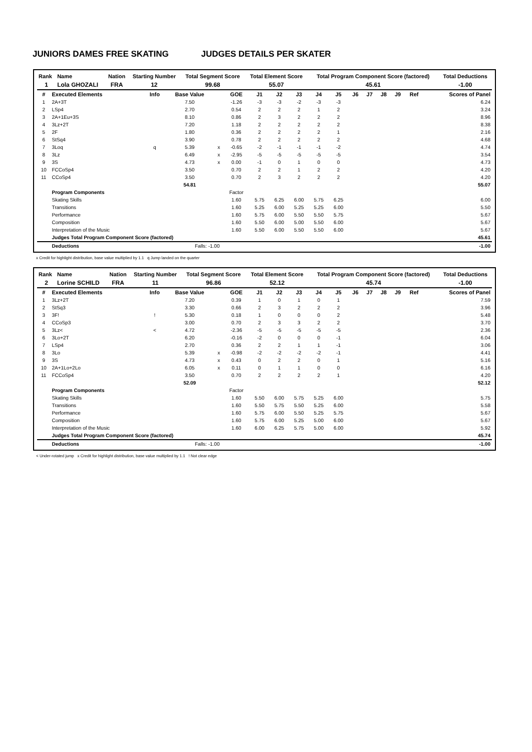JUNIORS DAMES FREE SKATING JUDGES DETAILS PER SKATER
| Rank | Name | Nation | Starting Number | Total Segment Score | Total Element Score | Total Program Component Score (factored) | Total Deductions |
| --- | --- | --- | --- | --- | --- | --- | --- |
| 1 | Lola GHOZALI | FRA | 12 | 99.68 | 55.07 | 45.61 | -1.00 |
| # | Executed Elements | Info | Base Value | | GOE | J1 | J2 | J3 | J4 | J5 | J6 | J7 | J8 | J9 | Ref | Scores of Panel |
| --- | --- | --- | --- | --- | --- | --- | --- | --- | --- | --- | --- | --- | --- | --- | --- | --- |
| 1 | 2A+3T | | 7.50 | | -1.26 | -3 | -3 | -2 | -3 | -3 | | | | | | 6.24 |
| 2 | LSp4 | | 2.70 | | 0.54 | 2 | 2 | 2 | 1 | 2 | | | | | | 3.24 |
| 3 | 2A+1Eu+3S | | 8.10 | | 0.86 | 2 | 3 | 2 | 2 | 2 | | | | | | 8.96 |
| 4 | 3Lz+2T | | 7.20 | | 1.18 | 2 | 2 | 2 | 2 | 2 | | | | | | 8.38 |
| 5 | 2F | | 1.80 | | 0.36 | 2 | 2 | 2 | 2 | 1 | | | | | | 2.16 |
| 6 | StSq4 | | 3.90 | | 0.78 | 2 | 2 | 2 | 2 | 2 | | | | | | 4.68 |
| 7 | 3Loq | q | 5.39 | x | -0.65 | -2 | -1 | -1 | -1 | -2 | | | | | | 4.74 |
| 8 | 3Lz | | 6.49 | x | -2.95 | -5 | -5 | -5 | -5 | -5 | | | | | | 3.54 |
| 9 | 3S | | 4.73 | x | 0.00 | -1 | 0 | 1 | 0 | 0 | | | | | | 4.73 |
| 10 | FCCoSp4 | | 3.50 | | 0.70 | 2 | 2 | 1 | 2 | 2 | | | | | | 4.20 |
| 11 | CCoSp4 | | 3.50 | | 0.70 | 2 | 3 | 2 | 2 | 2 | | | | | | 4.20 |
| | | | 54.81 | | | | | | | | | | | | | 55.07 |
| | Program Components | | | | Factor | | | | | | | | | | | |
| | Skating Skills | | | | 1.60 | 5.75 | 6.25 | 6.00 | 5.75 | 6.25 | | | | | | 6.00 |
| | Transitions | | | | 1.60 | 5.25 | 6.00 | 5.25 | 5.25 | 6.00 | | | | | | 5.50 |
| | Performance | | | | 1.60 | 5.75 | 6.00 | 5.50 | 5.50 | 5.75 | | | | | | 5.67 |
| | Composition | | | | 1.60 | 5.50 | 6.00 | 5.00 | 5.50 | 6.00 | | | | | | 5.67 |
| | Interpretation of the Music | | | | 1.60 | 5.50 | 6.00 | 5.50 | 5.50 | 6.00 | | | | | | 5.67 |
| | Judges Total Program Component Score (factored) | | | | | | | | | | | | | | | 45.61 |
| | Deductions | | Falls: -1.00 | | | | | | | | | | | | | -1.00 |
x Credit for highlight distribution, base value multiplied by 1.1 q Jump landed on the quarter
| Rank | Name | Nation | Starting Number | Total Segment Score | Total Element Score | Total Program Component Score (factored) | Total Deductions |
| --- | --- | --- | --- | --- | --- | --- | --- |
| 2 | Lorine SCHILD | FRA | 11 | 96.86 | 52.12 | 45.74 | -1.00 |
| # | Executed Elements | Info | Base Value | | GOE | J1 | J2 | J3 | J4 | J5 | J6 | J7 | J8 | J9 | Ref | Scores of Panel |
| --- | --- | --- | --- | --- | --- | --- | --- | --- | --- | --- | --- | --- | --- | --- | --- | --- |
| 1 | 3Lz+2T | | 7.20 | | 0.39 | 1 | 0 | 1 | 0 | 1 | | | | | | 7.59 |
| 2 | StSq3 | | 3.30 | | 0.66 | 2 | 3 | 2 | 2 | 2 | | | | | | 3.96 |
| 3 | 3F! | ! | 5.30 | | 0.18 | 1 | 0 | 0 | 0 | 2 | | | | | | 5.48 |
| 4 | CCoSp3 | | 3.00 | | 0.70 | 2 | 3 | 3 | 2 | 2 | | | | | | 3.70 |
| 5 | 3Lz< | < | 4.72 | | -2.36 | -5 | -5 | -5 | -5 | -5 | | | | | | 2.36 |
| 6 | 3Lo+2T | | 6.20 | | -0.16 | -2 | 0 | 0 | 0 | -1 | | | | | | 6.04 |
| 7 | LSp4 | | 2.70 | | 0.36 | 2 | 2 | 1 | 1 | -1 | | | | | | 3.06 |
| 8 | 3Lo | | 5.39 | x | -0.98 | -2 | -2 | -2 | -2 | -1 | | | | | | 4.41 |
| 9 | 3S | | 4.73 | x | 0.43 | 0 | 2 | 2 | 0 | 1 | | | | | | 5.16 |
| 10 | 2A+1Lo+2Lo | | 6.05 | x | 0.11 | 0 | 1 | 1 | 0 | 0 | | | | | | 6.16 |
| 11 | FCCoSp4 | | 3.50 | | 0.70 | 2 | 2 | 2 | 2 | 1 | | | | | | 4.20 |
| | | | 52.09 | | | | | | | | | | | | | 52.12 |
| | Program Components | | | | Factor | | | | | | | | | | | |
| | Skating Skills | | | | 1.60 | 5.50 | 6.00 | 5.75 | 5.25 | 6.00 | | | | | | 5.75 |
| | Transitions | | | | 1.60 | 5.50 | 5.75 | 5.50 | 5.25 | 6.00 | | | | | | 5.58 |
| | Performance | | | | 1.60 | 5.75 | 6.00 | 5.50 | 5.25 | 5.75 | | | | | | 5.67 |
| | Composition | | | | 1.60 | 5.75 | 6.00 | 5.25 | 5.00 | 6.00 | | | | | | 5.67 |
| | Interpretation of the Music | | | | 1.60 | 6.00 | 6.25 | 5.75 | 5.00 | 6.00 | | | | | | 5.92 |
| | Judges Total Program Component Score (factored) | | | | | | | | | | | | | | | 45.74 |
| | Deductions | | Falls: -1.00 | | | | | | | | | | | | | -1.00 |
< Under-rotated jump x Credit for highlight distribution, base value multiplied by 1.1 ! Not clear edge